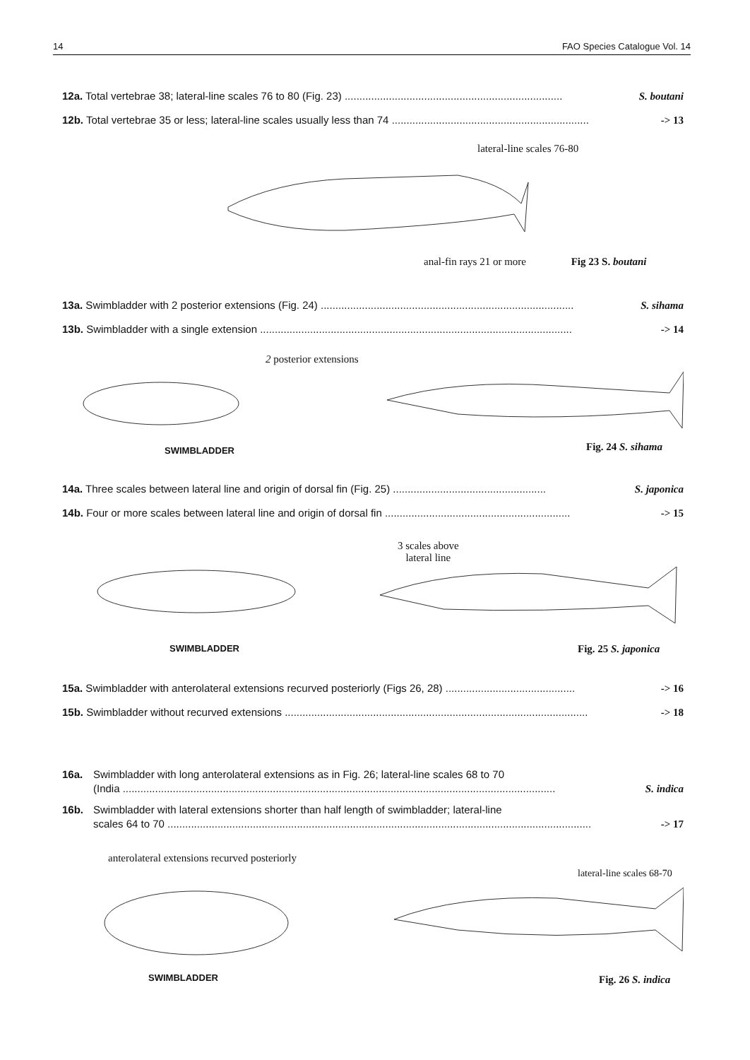14 FAO Species Catalogue Vol. 14
12a. Total vertebrae 38; lateral-line scales 76 to 80 (Fig. 23) .......................................................................... S. boutani
12b. Total vertebrae 35 or less; lateral-line scales usually less than 74 ................................................................... -> 13
lateral-line scales 76-80
anal-fin rays 21 or more Fig 23 S. boutani
13a. Swimbladder with 2 posterior extensions (Fig. 24) ...................................................................................... S. sihama
13b. Swimbladder with a single extension .......................................................................................................... -> 14
2 posterior extensions
SWIMBLADDER Fig. 24 S. sihama
14a. Three scales between lateral line and origin of dorsal fin (Fig. 25) .................................................... S. japonica
14b. Four or more scales between lateral line and origin of dorsal fin ............................................................... -> 15
3 scales above
lateral line
SWIMBLADDER Fig. 25 S. japonica
15a. Swimbladder with anterolateral extensions recurved posteriorly (Figs 26, 28) ............................................ -> 16
15b. Swimbladder without recurved extensions ....................................................................................................... -> 18
16a. Swimbladder with long anterolateral extensions as in Fig. 26; lateral-line scales 68 to 70
(India ................................................................................................................................................... S. indica
16b. Swimbladder with lateral extensions shorter than half length of swimbladder; lateral-line
scales 64 to 70 ................................................................................................................................................ -> 17
anterolateral extensions recurved posteriorly
lateral-line scales 68-70
SWIMBLADDER Fig. 26 S. indica